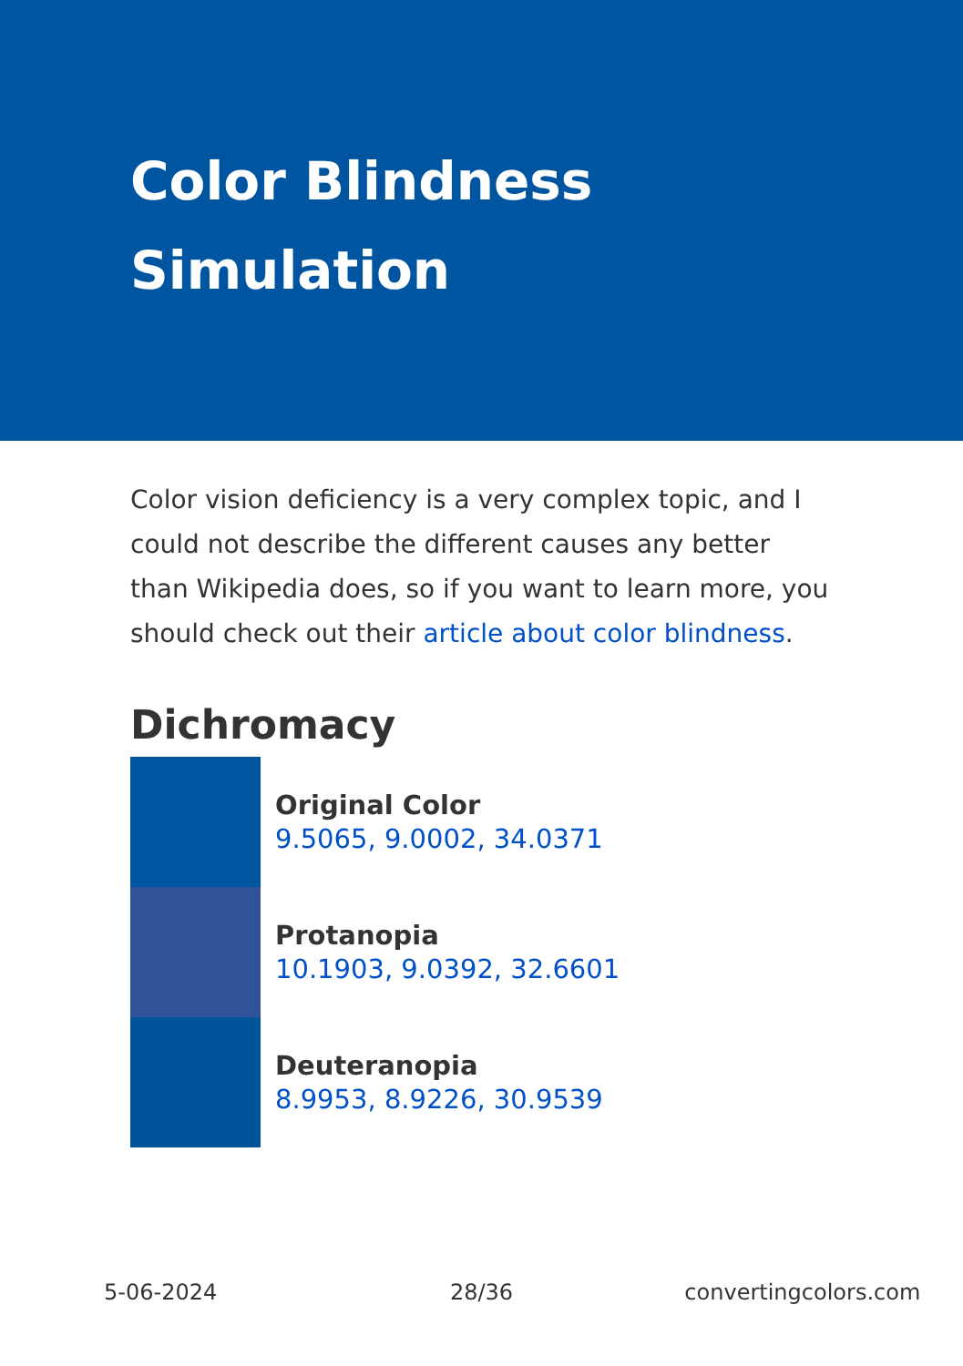Color Blindness Simulation
Color vision deficiency is a very complex topic, and I could not describe the different causes any better than Wikipedia does, so if you want to learn more, you should check out their article about color blindness.
Dichromacy
Original Color
9.5065, 9.0002, 34.0371
Protanopia
10.1903, 9.0392, 32.6601
Deuteranopia
8.9953, 8.9226, 30.9539
5-06-2024 28/36 convertingcolors.com